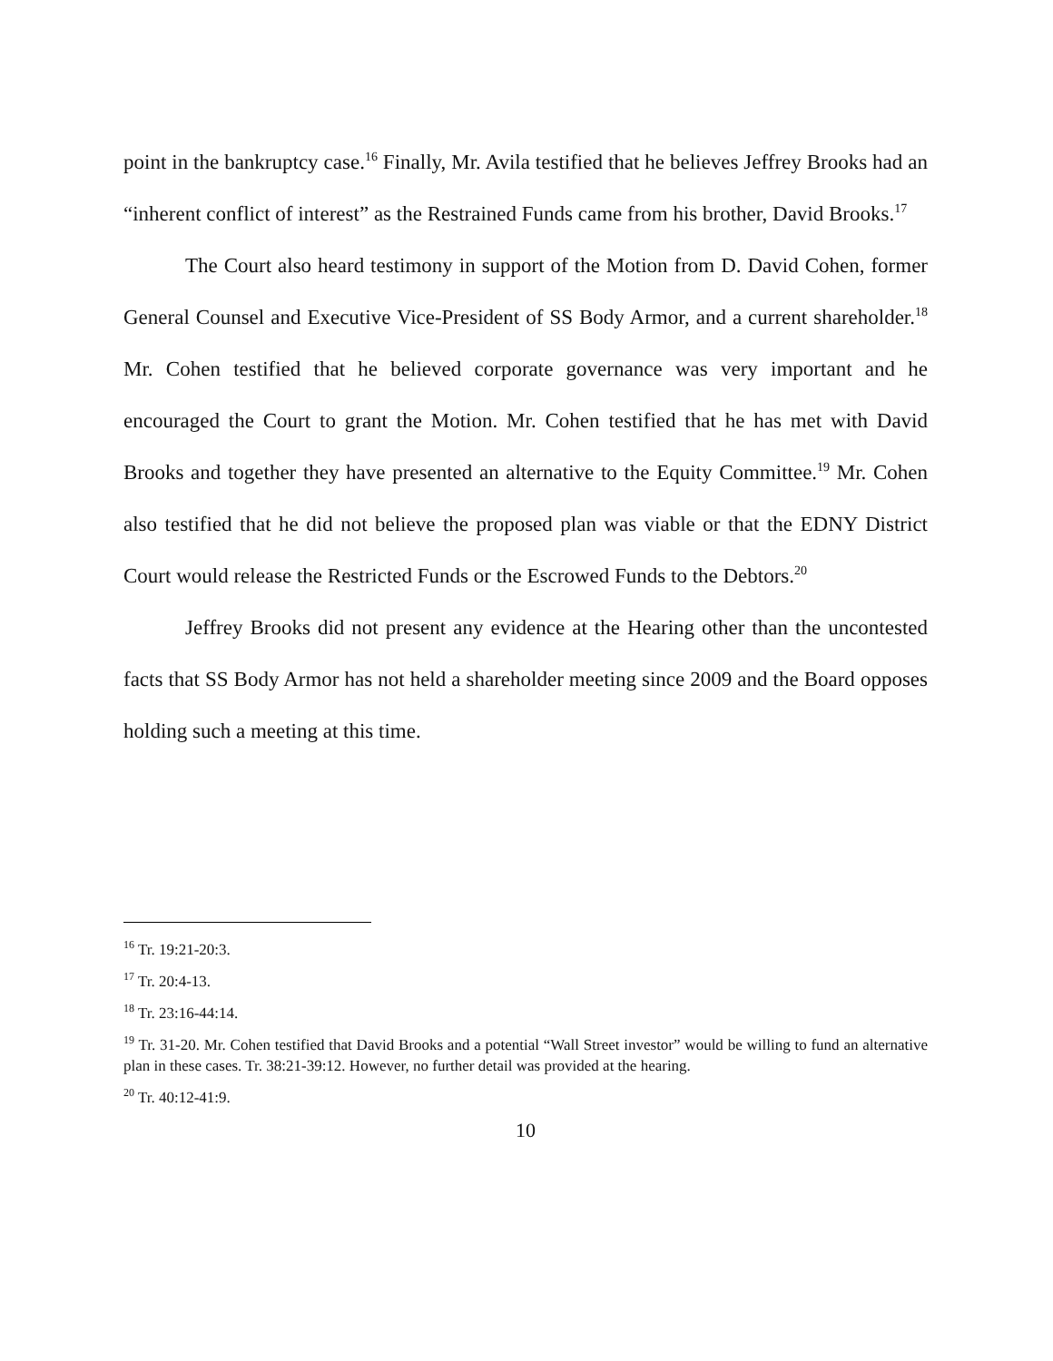point in the bankruptcy case.<sup>16</sup> Finally, Mr. Avila testified that he believes Jeffrey Brooks had an “inherent conflict of interest” as the Restrained Funds came from his brother, David Brooks.<sup>17</sup>
The Court also heard testimony in support of the Motion from D. David Cohen, former General Counsel and Executive Vice-President of SS Body Armor, and a current shareholder.<sup>18</sup> Mr. Cohen testified that he believed corporate governance was very important and he encouraged the Court to grant the Motion. Mr. Cohen testified that he has met with David Brooks and together they have presented an alternative to the Equity Committee.<sup>19</sup> Mr. Cohen also testified that he did not believe the proposed plan was viable or that the EDNY District Court would release the Restricted Funds or the Escrowed Funds to the Debtors.<sup>20</sup>
Jeffrey Brooks did not present any evidence at the Hearing other than the uncontested facts that SS Body Armor has not held a shareholder meeting since 2009 and the Board opposes holding such a meeting at this time.
<sup>16</sup> Tr. 19:21-20:3.
<sup>17</sup> Tr. 20:4-13.
<sup>18</sup> Tr. 23:16-44:14.
<sup>19</sup> Tr. 31-20. Mr. Cohen testified that David Brooks and a potential “Wall Street investor” would be willing to fund an alternative plan in these cases. Tr. 38:21-39:12. However, no further detail was provided at the hearing.
<sup>20</sup> Tr. 40:12-41:9.
10